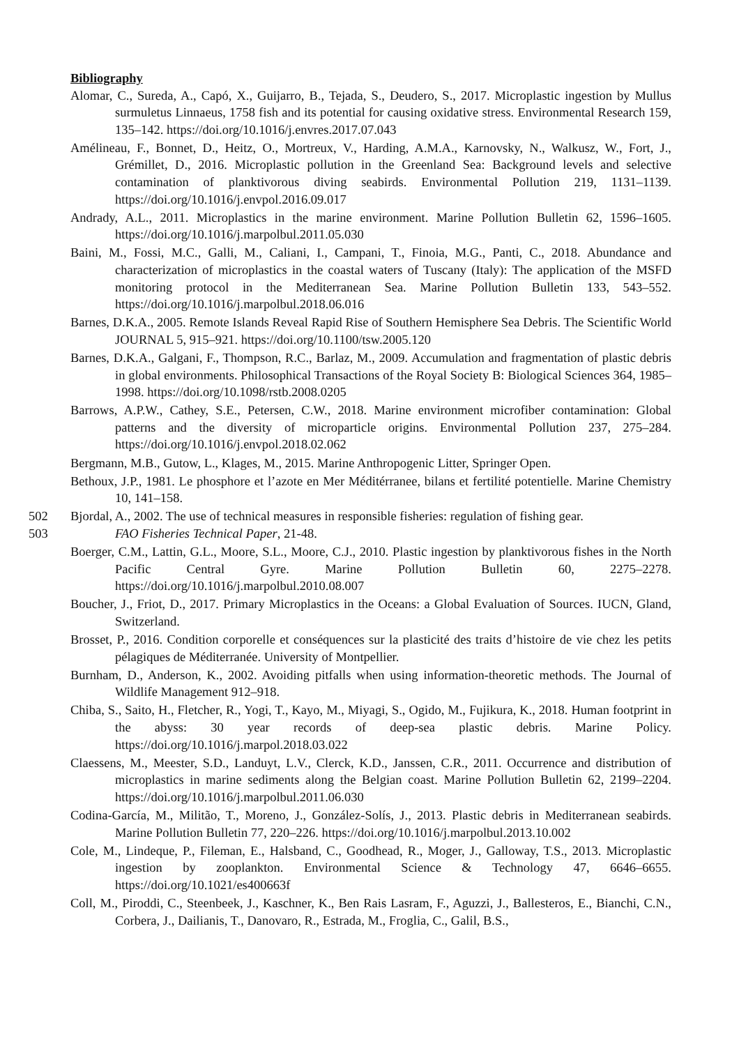Bibliography
Alomar, C., Sureda, A., Capó, X., Guijarro, B., Tejada, S., Deudero, S., 2017. Microplastic ingestion by Mullus surmuletus Linnaeus, 1758 fish and its potential for causing oxidative stress. Environmental Research 159, 135–142. https://doi.org/10.1016/j.envres.2017.07.043
Amélineau, F., Bonnet, D., Heitz, O., Mortreux, V., Harding, A.M.A., Karnovsky, N., Walkusz, W., Fort, J., Grémillet, D., 2016. Microplastic pollution in the Greenland Sea: Background levels and selective contamination of planktivorous diving seabirds. Environmental Pollution 219, 1131–1139. https://doi.org/10.1016/j.envpol.2016.09.017
Andrady, A.L., 2011. Microplastics in the marine environment. Marine Pollution Bulletin 62, 1596–1605. https://doi.org/10.1016/j.marpolbul.2011.05.030
Baini, M., Fossi, M.C., Galli, M., Caliani, I., Campani, T., Finoia, M.G., Panti, C., 2018. Abundance and characterization of microplastics in the coastal waters of Tuscany (Italy): The application of the MSFD monitoring protocol in the Mediterranean Sea. Marine Pollution Bulletin 133, 543–552. https://doi.org/10.1016/j.marpolbul.2018.06.016
Barnes, D.K.A., 2005. Remote Islands Reveal Rapid Rise of Southern Hemisphere Sea Debris. The Scientific World JOURNAL 5, 915–921. https://doi.org/10.1100/tsw.2005.120
Barnes, D.K.A., Galgani, F., Thompson, R.C., Barlaz, M., 2009. Accumulation and fragmentation of plastic debris in global environments. Philosophical Transactions of the Royal Society B: Biological Sciences 364, 1985–1998. https://doi.org/10.1098/rstb.2008.0205
Barrows, A.P.W., Cathey, S.E., Petersen, C.W., 2018. Marine environment microfiber contamination: Global patterns and the diversity of microparticle origins. Environmental Pollution 237, 275–284. https://doi.org/10.1016/j.envpol.2018.02.062
Bergmann, M.B., Gutow, L., Klages, M., 2015. Marine Anthropogenic Litter, Springer Open.
Bethoux, J.P., 1981. Le phosphore et l’azote en Mer Méditérranee, bilans et fertilité potentielle. Marine Chemistry 10, 141–158.
502 Bjordal, A., 2002. The use of technical measures in responsible fisheries: regulation of fishing gear.
503 FAO Fisheries Technical Paper, 21-48.
Boerger, C.M., Lattin, G.L., Moore, S.L., Moore, C.J., 2010. Plastic ingestion by planktivorous fishes in the North Pacific Central Gyre. Marine Pollution Bulletin 60, 2275–2278. https://doi.org/10.1016/j.marpolbul.2010.08.007
Boucher, J., Friot, D., 2017. Primary Microplastics in the Oceans: a Global Evaluation of Sources. IUCN, Gland, Switzerland.
Brosset, P., 2016. Condition corporelle et conséquences sur la plasticité des traits d’histoire de vie chez les petits pélagiques de Méditerranée. University of Montpellier.
Burnham, D., Anderson, K., 2002. Avoiding pitfalls when using information-theoretic methods. The Journal of Wildlife Management 912–918.
Chiba, S., Saito, H., Fletcher, R., Yogi, T., Kayo, M., Miyagi, S., Ogido, M., Fujikura, K., 2018. Human footprint in the abyss: 30 year records of deep-sea plastic debris. Marine Policy. https://doi.org/10.1016/j.marpol.2018.03.022
Claessens, M., Meester, S.D., Landuyt, L.V., Clerck, K.D., Janssen, C.R., 2011. Occurrence and distribution of microplastics in marine sediments along the Belgian coast. Marine Pollution Bulletin 62, 2199–2204. https://doi.org/10.1016/j.marpolbul.2011.06.030
Codina-García, M., Militão, T., Moreno, J., González-Solís, J., 2013. Plastic debris in Mediterranean seabirds. Marine Pollution Bulletin 77, 220–226. https://doi.org/10.1016/j.marpolbul.2013.10.002
Cole, M., Lindeque, P., Fileman, E., Halsband, C., Goodhead, R., Moger, J., Galloway, T.S., 2013. Microplastic ingestion by zooplankton. Environmental Science & Technology 47, 6646–6655. https://doi.org/10.1021/es400663f
Coll, M., Piroddi, C., Steenbeek, J., Kaschner, K., Ben Rais Lasram, F., Aguzzi, J., Ballesteros, E., Bianchi, C.N., Corbera, J., Dailianis, T., Danovaro, R., Estrada, M., Froglia, C., Galil, B.S.,